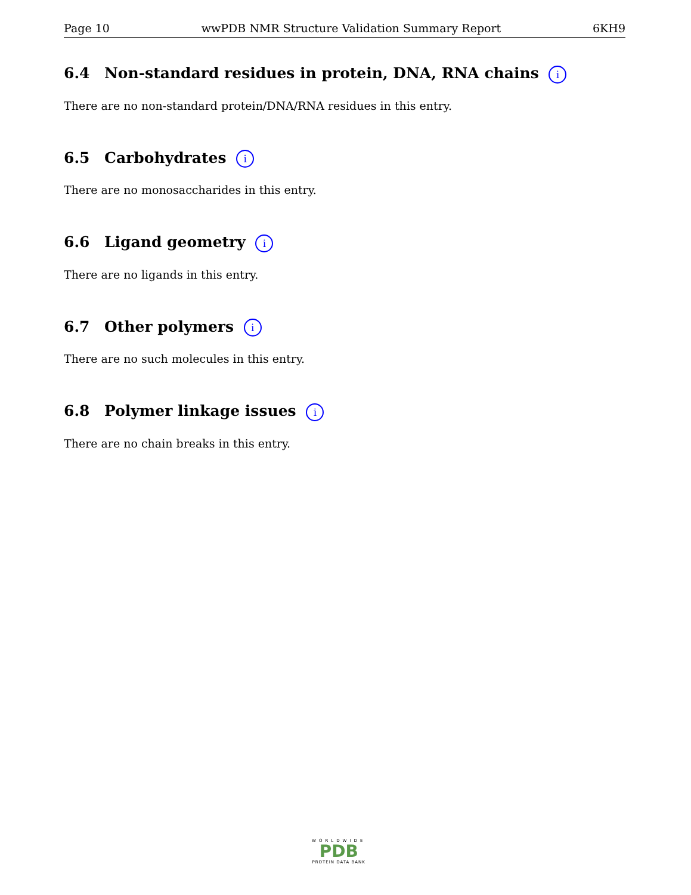Page 10 wwPDB NMR Structure Validation Summary Report 6KH9
6.4 Non-standard residues in protein, DNA, RNA chains i
There are no non-standard protein/DNA/RNA residues in this entry.
6.5 Carbohydrates i
There are no monosaccharides in this entry.
6.6 Ligand geometry i
There are no ligands in this entry.
6.7 Other polymers i
There are no such molecules in this entry.
6.8 Polymer linkage issues i
There are no chain breaks in this entry.
WORLDWIDE
PDB
PROTEIN DATA BANK